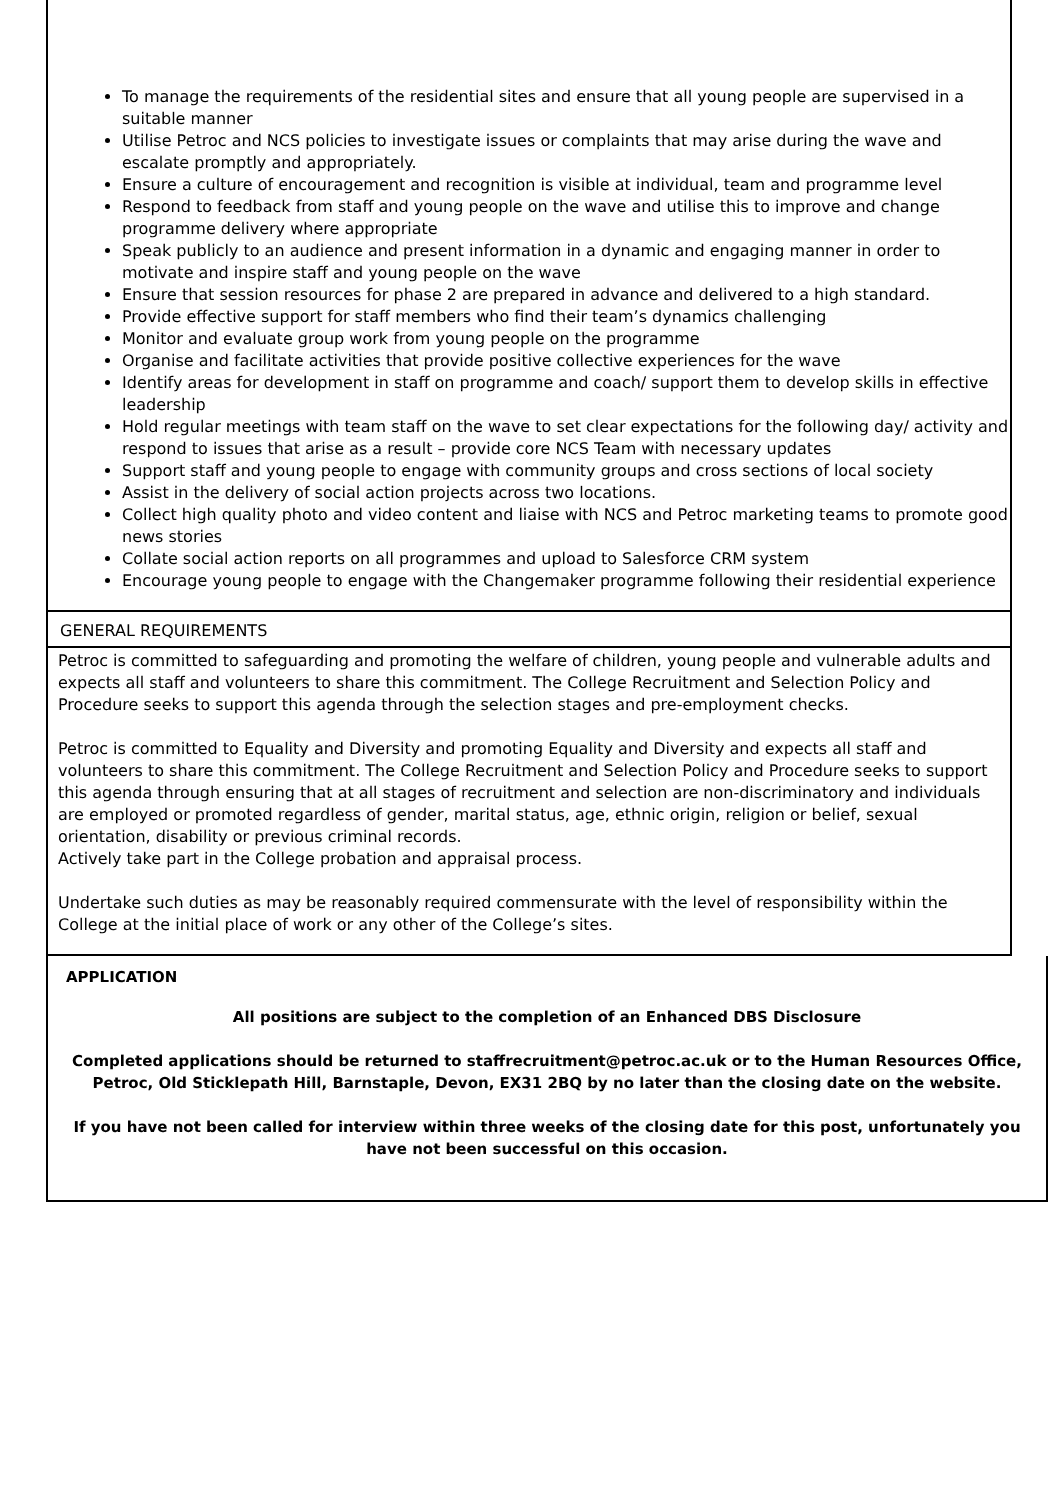To manage the requirements of the residential sites and ensure that all young people are supervised in a suitable manner
Utilise Petroc and NCS policies to investigate issues or complaints that may arise during the wave and escalate promptly and appropriately.
Ensure a culture of encouragement and recognition is visible at individual, team and programme level
Respond to feedback from staff and young people on the wave and utilise this to improve and change programme delivery where appropriate
Speak publicly to an audience and present information in a dynamic and engaging manner in order to motivate and inspire staff and young people on the wave
Ensure that session resources for phase 2 are prepared in advance and delivered to a high standard.
Provide effective support for staff members who find their team’s dynamics challenging
Monitor and evaluate group work from young people on the programme
Organise and facilitate activities that provide positive collective experiences for the wave
Identify areas for development in staff on programme and coach/ support them to develop skills in effective leadership
Hold regular meetings with team staff on the wave to set clear expectations for the following day/ activity and respond to issues that arise as a result – provide core NCS Team with necessary updates
Support staff and young people to engage with community groups and cross sections of local society
Assist in the delivery of social action projects across two locations.
Collect high quality photo and video content and liaise with NCS and Petroc marketing teams to promote good news stories
Collate social action reports on all programmes and upload to Salesforce CRM system
Encourage young people to engage with the Changemaker programme following their residential experience
GENERAL REQUIREMENTS
Petroc is committed to safeguarding and promoting the welfare of children, young people and vulnerable adults and expects all staff and volunteers to share this commitment. The College Recruitment and Selection Policy and Procedure seeks to support this agenda through the selection stages and pre-employment checks.
Petroc is committed to Equality and Diversity and promoting Equality and Diversity and expects all staff and volunteers to share this commitment. The College Recruitment and Selection Policy and Procedure seeks to support this agenda through ensuring that at all stages of recruitment and selection are non-discriminatory and individuals are employed or promoted regardless of gender, marital status, age, ethnic origin, religion or belief, sexual orientation, disability or previous criminal records.
Actively take part in the College probation and appraisal process.
Undertake such duties as may be reasonably required commensurate with the level of responsibility within the College at the initial place of work or any other of the College’s sites.
APPLICATION
All positions are subject to the completion of an Enhanced DBS Disclosure
Completed applications should be returned to staffrecruitment@petroc.ac.uk or to the Human Resources Office, Petroc, Old Sticklepath Hill, Barnstaple, Devon, EX31 2BQ by no later than the closing date on the website.
If you have not been called for interview within three weeks of the closing date for this post, unfortunately you have not been successful on this occasion.